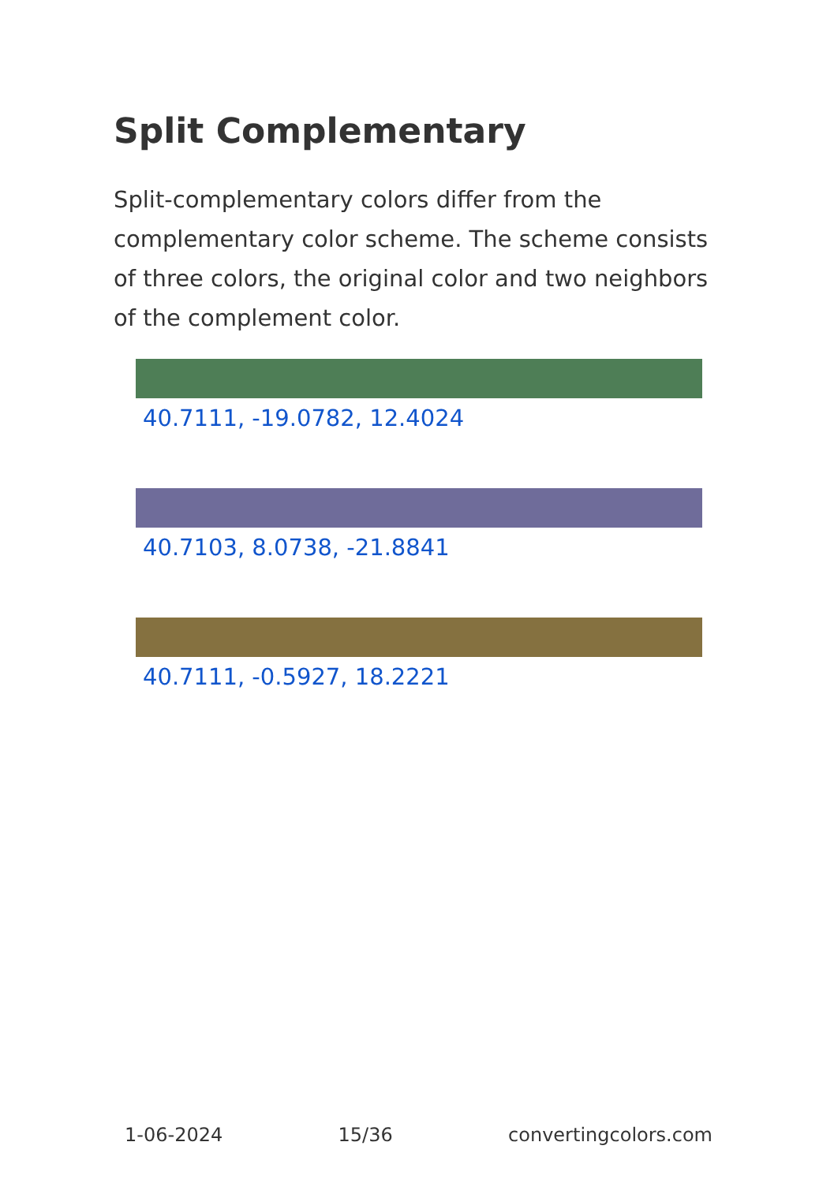Split Complementary
Split-complementary colors differ from the complementary color scheme. The scheme consists of three colors, the original color and two neighbors of the complement color.
40.7111, -19.0782, 12.4024
40.7103, 8.0738, -21.8841
40.7111, -0.5927, 18.2221
1-06-2024 15/36 convertingcolors.com